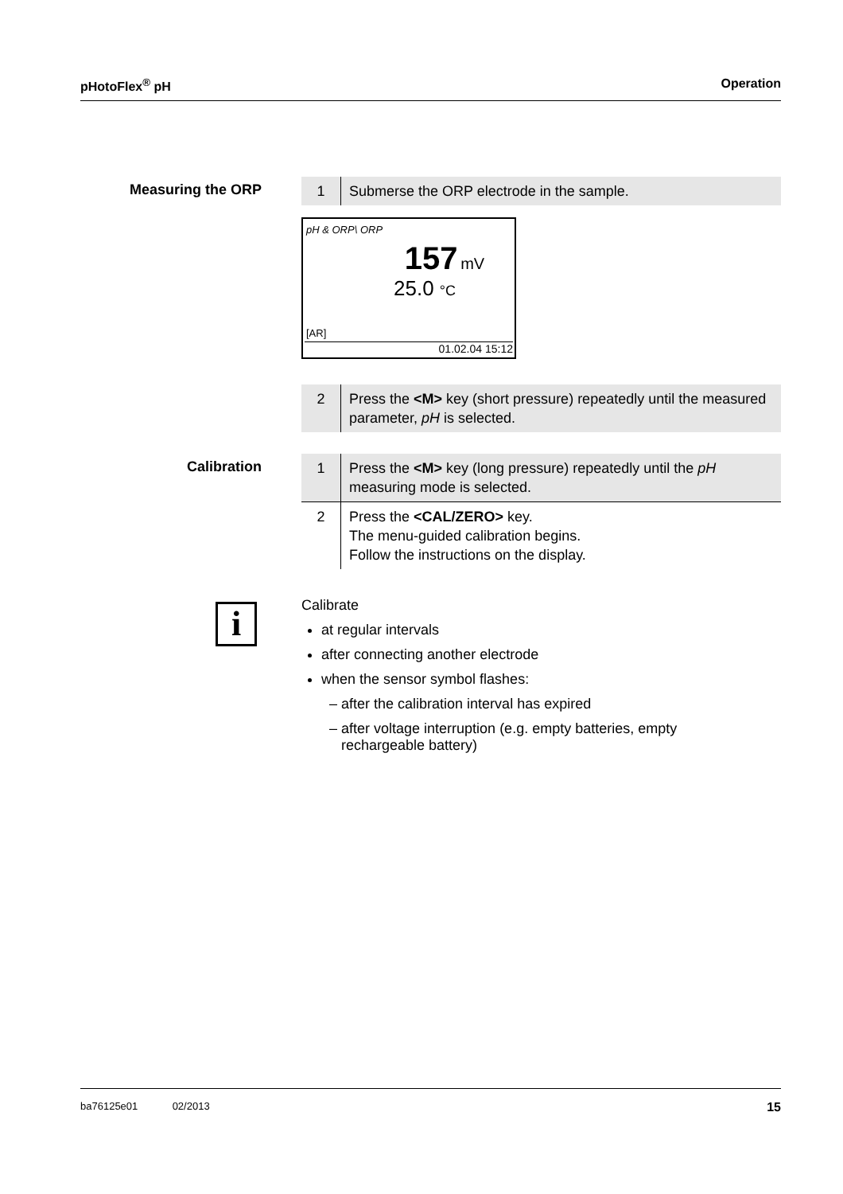pHotoFlex<sup>®</sup> pH Operation
Measuring the ORP
| 1 | Submerse the ORP electrode in the sample. |
pH & ORP\ ORP
157 mV
25.0 °C
[AR]
01.02.04 15:12
| 2 | Press the <M> key (short pressure) repeatedly until the measured parameter, pH is selected. |
Calibration
| 1 | Press the <M> key (long pressure) repeatedly until the pH measuring mode is selected. |
| 2 | Press the <CAL/ZERO> key. The menu-guided calibration begins. Follow the instructions on the display. |
i
Calibrate
at regular intervals
after connecting another electrode
when the sensor symbol flashes:
– after the calibration interval has expired
– after voltage interruption (e.g. empty batteries, empty
rechargeable battery)
ba76125e01 02/2013 15